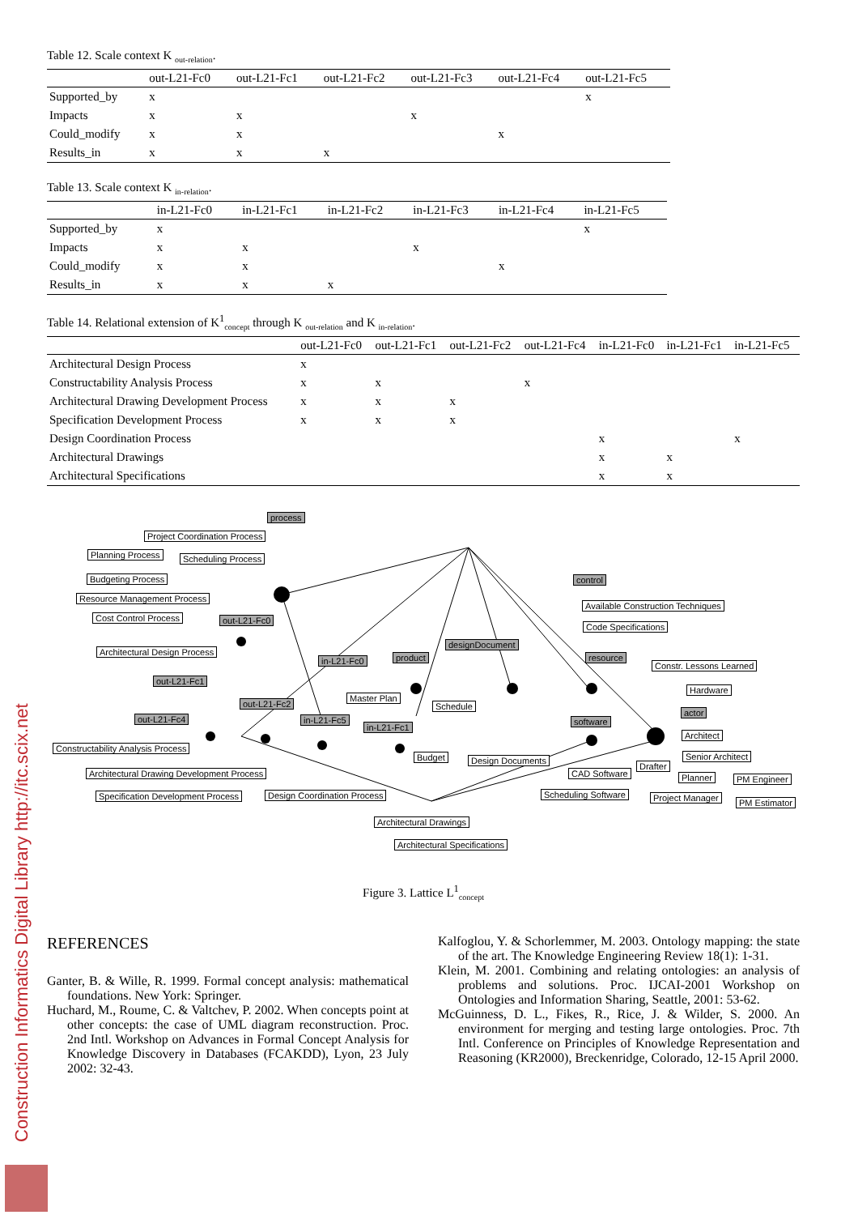Construction Informatics Digital Library http://itc.scix.net
Table 12. Scale context K <sub>out-relation</sub>.
| | out-L21-Fc0 | out-L21-Fc1 | out-L21-Fc2 | out-L21-Fc3 | out-L21-Fc4 | out-L21-Fc5 |
| --- | --- | --- | --- | --- | --- | --- |
| Supported_by | x | | | | | x |
| Impacts | x | x | | x | | |
| Could_modify | x | x | | | x | |
| Results_in | x | x | x | | | |
Table 13. Scale context K <sub>in-relation</sub>.
| | in-L21-Fc0 | in-L21-Fc1 | in-L21-Fc2 | in-L21-Fc3 | in-L21-Fc4 | in-L21-Fc5 |
| --- | --- | --- | --- | --- | --- | --- |
| Supported_by | x | | | | | x |
| Impacts | x | x | | x | | |
| Could_modify | x | x | | | x | |
| Results_in | x | x | x | | | |
Table 14. Relational extension of K<sup>1</sup><sub>concept</sub> through K <sub>out-relation</sub> and K <sub>in-relation</sub>.
| | out-L21-Fc0 | out-L21-Fc1 | out-L21-Fc2 | out-L21-Fc4 | in-L21-Fc0 | in-L21-Fc1 | in-L21-Fc5 |
| --- | --- | --- | --- | --- | --- | --- | --- |
| Architectural Design Process | x | | | | | | |
| Constructability Analysis Process | x | x | | x | | | |
| Architectural Drawing Development Process | x | x | x | | | | |
| Specification Development Process | x | x | x | | | | |
| Design Coordination Process | | | | | x | | x |
| Architectural Drawings | | | | | x | x | |
| Architectural Specifications | | | | | x | x | |
process
Project Coordination Process
Planning Process Scheduling Process
Budgeting Process
Resource Management Process
Cost Control Process out-L21-Fc0
control
Available Construction Techniques
Code Specifications
Architectural Design Process
in-L21-Fc0 product
designDocument
resource
Constr. Lessons Learned
out-L21-Fc1
Hardware
Master Plan
out-L21-Fc2 Schedule
actor
out-L21-Fc4 in-L21-Fc5
in-L21-Fc1
software
Architect
Constructability Analysis Process
Senior Architect Budget Design Documents
Drafter
Architectural Drawing Development Process CAD Software Planner PM Engineer
Specification Development Process Design Coordination Process Scheduling Software Project Manager PM Estimator
Architectural Drawings
Architectural Specifications
Figure 3. Lattice L<sup>1</sup><sub>concept</sub>
REFERENCES
Ganter, B. & Wille, R. 1999. Formal concept analysis: mathematical foundations. New York: Springer.
Huchard, M., Roume, C. & Valtchev, P. 2002. When concepts point at other concepts: the case of UML diagram reconstruction. Proc. 2nd Intl. Workshop on Advances in Formal Concept Analysis for Knowledge Discovery in Databases (FCAKDD), Lyon, 23 July 2002: 32-43.
Kalfoglou, Y. & Schorlemmer, M. 2003. Ontology mapping: the state of the art. The Knowledge Engineering Review 18(1): 1-31.
Klein, M. 2001. Combining and relating ontologies: an analysis of problems and solutions. Proc. IJCAI-2001 Workshop on Ontologies and Information Sharing, Seattle, 2001: 53-62.
McGuinness, D. L., Fikes, R., Rice, J. & Wilder, S. 2000. An environment for merging and testing large ontologies. Proc. 7th Intl. Conference on Principles of Knowledge Representation and Reasoning (KR2000), Breckenridge, Colorado, 12-15 April 2000.